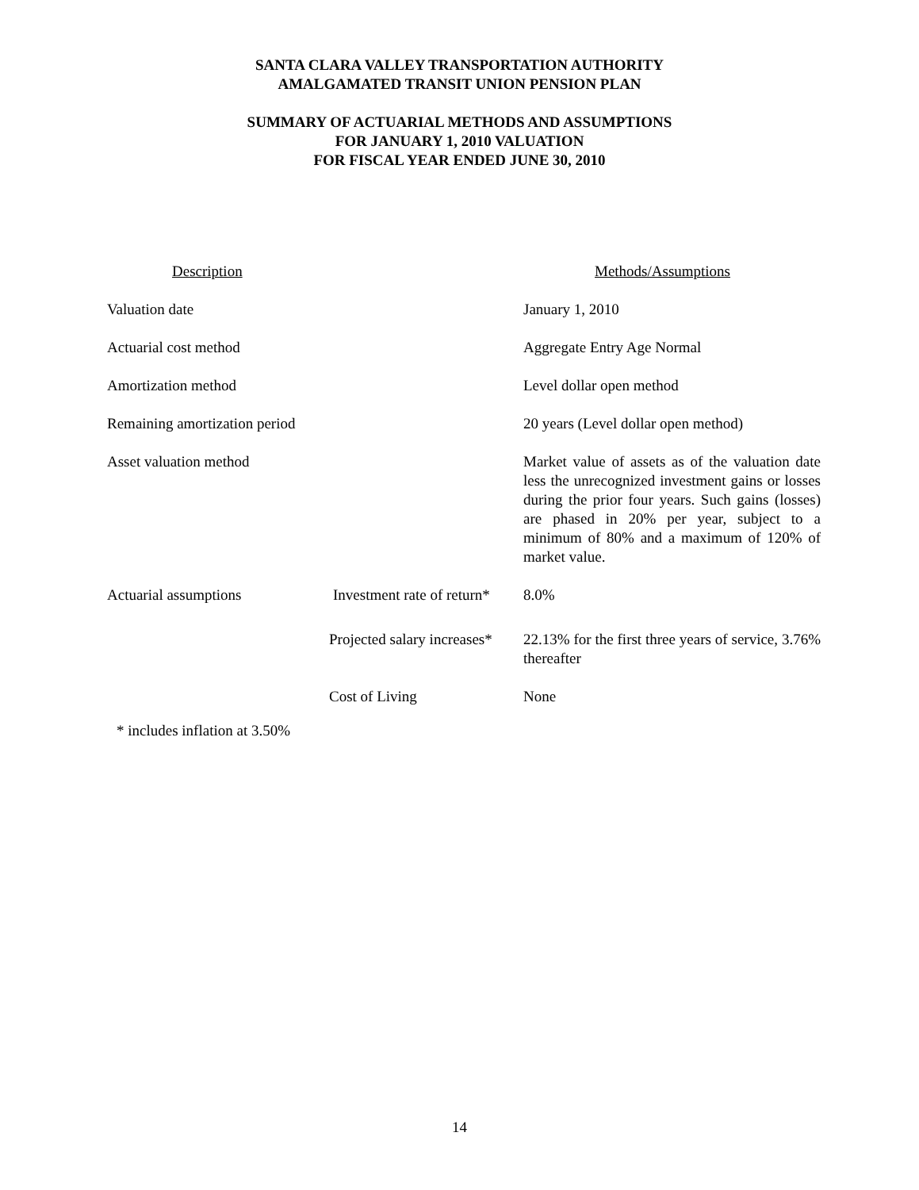SANTA CLARA VALLEY TRANSPORTATION AUTHORITY
AMALGAMATED TRANSIT UNION PENSION PLAN
SUMMARY OF ACTUARIAL METHODS AND ASSUMPTIONS
FOR JANUARY 1, 2010 VALUATION
FOR FISCAL YEAR ENDED JUNE 30, 2010
| Description | | Methods/Assumptions |
| --- | --- | --- |
| Valuation date | | January 1, 2010 |
| Actuarial cost method | | Aggregate Entry Age Normal |
| Amortization method | | Level dollar open method |
| Remaining amortization period | | 20 years (Level dollar open method) |
| Asset valuation method | | Market value of assets as of the valuation date less the unrecognized investment gains or losses during the prior four years. Such gains (losses) are phased in 20% per year, subject to a minimum of 80% and a maximum of 120% of market value. |
| Actuarial assumptions | Investment rate of return* | 8.0% |
| | Projected salary increases* | 22.13% for the first three years of service, 3.76% thereafter |
| | Cost of Living | None |
* includes inflation at 3.50%
14